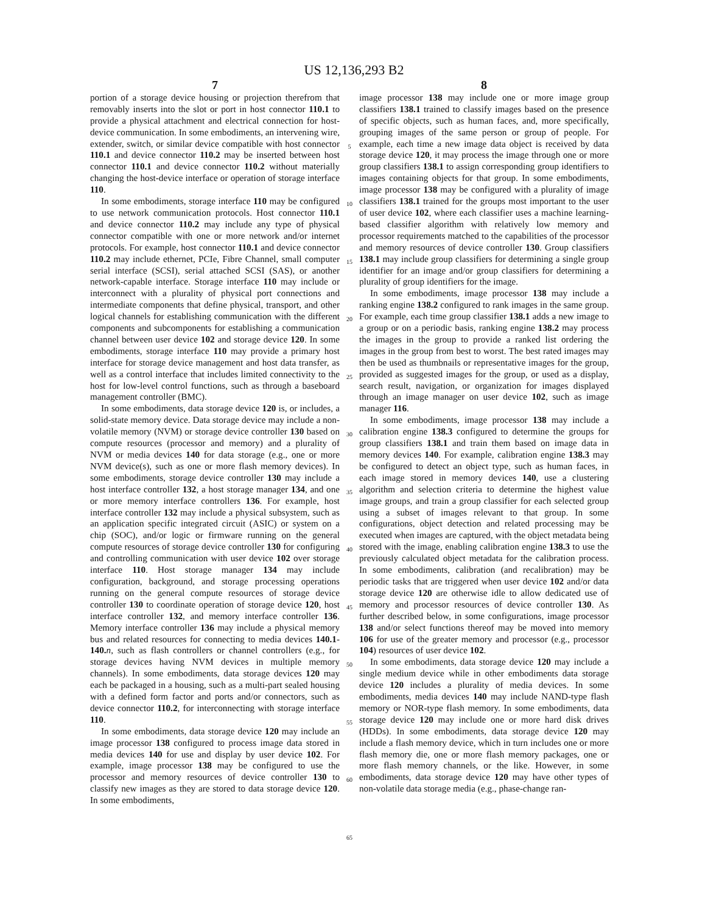US 12,136,293 B2
7
portion of a storage device housing or projection therefrom that removably inserts into the slot or port in host connector 110.1 to provide a physical attachment and electrical connection for host-device communication. In some embodiments, an intervening wire, extender, switch, or similar device compatible with host connector 110.1 and device connector 110.2 may be inserted between host connector 110.1 and device connector 110.2 without materially changing the host-device interface or operation of storage interface 110.
In some embodiments, storage interface 110 may be configured to use network communication protocols. Host connector 110.1 and device connector 110.2 may include any type of physical connector compatible with one or more network and/or internet protocols. For example, host connector 110.1 and device connector 110.2 may include ethernet, PCIe, Fibre Channel, small computer serial interface (SCSI), serial attached SCSI (SAS), or another network-capable interface. Storage interface 110 may include or interconnect with a plurality of physical port connections and intermediate components that define physical, transport, and other logical channels for establishing communication with the different components and subcomponents for establishing a communication channel between user device 102 and storage device 120. In some embodiments, storage interface 110 may provide a primary host interface for storage device management and host data transfer, as well as a control interface that includes limited connectivity to the host for low-level control functions, such as through a baseboard management controller (BMC).
In some embodiments, data storage device 120 is, or includes, a solid-state memory device. Data storage device may include a non-volatile memory (NVM) or storage device controller 130 based on compute resources (processor and memory) and a plurality of NVM or media devices 140 for data storage (e.g., one or more NVM device(s), such as one or more flash memory devices). In some embodiments, storage device controller 130 may include a host interface controller 132, a host storage manager 134, and one or more memory interface controllers 136. For example, host interface controller 132 may include a physical subsystem, such as an application specific integrated circuit (ASIC) or system on a chip (SOC), and/or logic or firmware running on the general compute resources of storage device controller 130 for configuring and controlling communication with user device 102 over storage interface 110. Host storage manager 134 may include configuration, background, and storage processing operations running on the general compute resources of storage device controller 130 to coordinate operation of storage device 120, host interface controller 132, and memory interface controller 136. Memory interface controller 136 may include a physical memory bus and related resources for connecting to media devices 140.1-140. n, such as flash controllers or channel controllers (e.g., for storage devices having NVM devices in multiple memory channels). In some embodiments, data storage devices 120 may each be packaged in a housing, such as a multi-part sealed housing with a defined form factor and ports and/or connectors, such as device connector 110.2, for interconnecting with storage interface 110.
In some embodiments, data storage device 120 may include an image processor 138 configured to process image data stored in media devices 140 for use and display by user device 102. For example, image processor 138 may be configured to use the processor and memory resources of device controller 130 to classify new images as they are stored to data storage device 120. In some embodiments,
5
10
15
20
25
30
35
40
45
50
55
60
65
8
image processor 138 may include one or more image group classifiers 138.1 trained to classify images based on the presence of specific objects, such as human faces, and, more specifically, grouping images of the same person or group of people. For example, each time a new image data object is received by data storage device 120, it may process the image through one or more group classifiers 138.1 to assign corresponding group identifiers to images containing objects for that group. In some embodiments, image processor 138 may be configured with a plurality of image classifiers 138.1 trained for the groups most important to the user of user device 102, where each classifier uses a machine learning-based classifier algorithm with relatively low memory and processor requirements matched to the capabilities of the processor and memory resources of device controller 130. Group classifiers 138.1 may include group classifiers for determining a single group identifier for an image and/or group classifiers for determining a plurality of group identifiers for the image.
In some embodiments, image processor 138 may include a ranking engine 138.2 configured to rank images in the same group. For example, each time group classifier 138.1 adds a new image to a group or on a periodic basis, ranking engine 138.2 may process the images in the group to provide a ranked list ordering the images in the group from best to worst. The best rated images may then be used as thumbnails or representative images for the group, provided as suggested images for the group, or used as a display, search result, navigation, or organization for images displayed through an image manager on user device 102, such as image manager 116.
In some embodiments, image processor 138 may include a calibration engine 138.3 configured to determine the groups for group classifiers 138.1 and train them based on image data in memory devices 140. For example, calibration engine 138.3 may be configured to detect an object type, such as human faces, in each image stored in memory devices 140, use a clustering algorithm and selection criteria to determine the highest value image groups, and train a group classifier for each selected group using a subset of images relevant to that group. In some configurations, object detection and related processing may be executed when images are captured, with the object metadata being stored with the image, enabling calibration engine 138.3 to use the previously calculated object metadata for the calibration process. In some embodiments, calibration (and recalibration) may be periodic tasks that are triggered when user device 102 and/or data storage device 120 are otherwise idle to allow dedicated use of memory and processor resources of device controller 130. As further described below, in some configurations, image processor 138 and/or select functions thereof may be moved into memory 106 for use of the greater memory and processor (e.g., processor 104) resources of user device 102.
In some embodiments, data storage device 120 may include a single medium device while in other embodiments data storage device 120 includes a plurality of media devices. In some embodiments, media devices 140 may include NAND-type flash memory or NOR-type flash memory. In some embodiments, data storage device 120 may include one or more hard disk drives (HDDs). In some embodiments, data storage device 120 may include a flash memory device, which in turn includes one or more flash memory die, one or more flash memory packages, one or more flash memory channels, or the like. However, in some embodiments, data storage device 120 may have other types of non-volatile data storage media (e.g., phase-change ran-